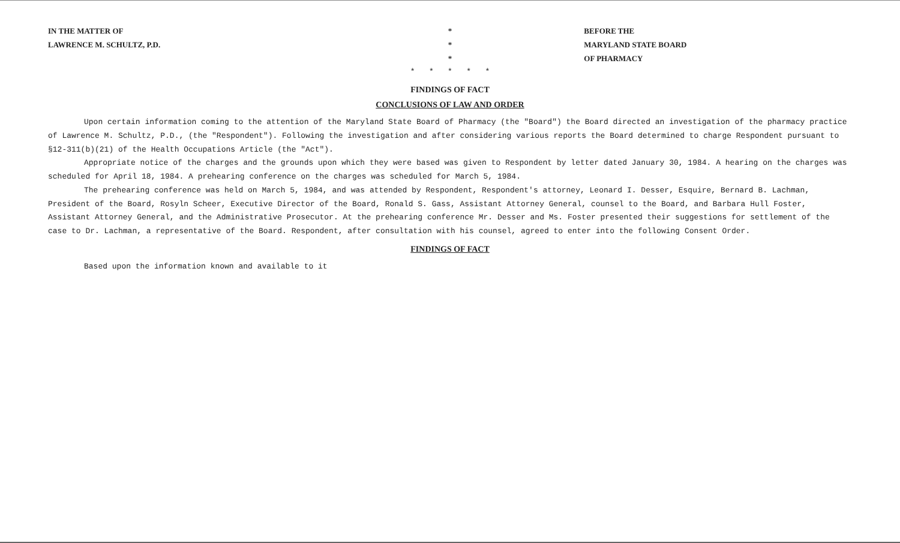IN THE MATTER OF
LAWRENCE M. SCHULTZ, P.D.
*
*
*
BEFORE THE
MARYLAND STATE BOARD
OF PHARMACY
* * * * *
FINDINGS OF FACT
CONCLUSIONS OF LAW AND ORDER
Upon certain information coming to the attention of the Maryland State Board of Pharmacy (the "Board") the Board directed an investigation of the pharmacy practice of Lawrence M. Schultz, P.D., (the "Respondent"). Following the investigation and after considering various reports the Board determined to charge Respondent pursuant to §12-311(b)(21) of the Health Occupations Article (the "Act").
Appropriate notice of the charges and the grounds upon which they were based was given to Respondent by letter dated January 30, 1984. A hearing on the charges was scheduled for April 18, 1984. A prehearing conference on the charges was scheduled for March 5, 1984.
The prehearing conference was held on March 5, 1984, and was attended by Respondent, Respondent's attorney, Leonard I. Desser, Esquire, Bernard B. Lachman, President of the Board, Rosyln Scheer, Executive Director of the Board, Ronald S. Gass, Assistant Attorney General, counsel to the Board, and Barbara Hull Foster, Assistant Attorney General, and the Administrative Prosecutor. At the prehearing conference Mr. Desser and Ms. Foster presented their suggestions for settlement of the case to Dr. Lachman, a representative of the Board. Respondent, after consultation with his counsel, agreed to enter into the following Consent Order.
FINDINGS OF FACT
Based upon the information known and available to it